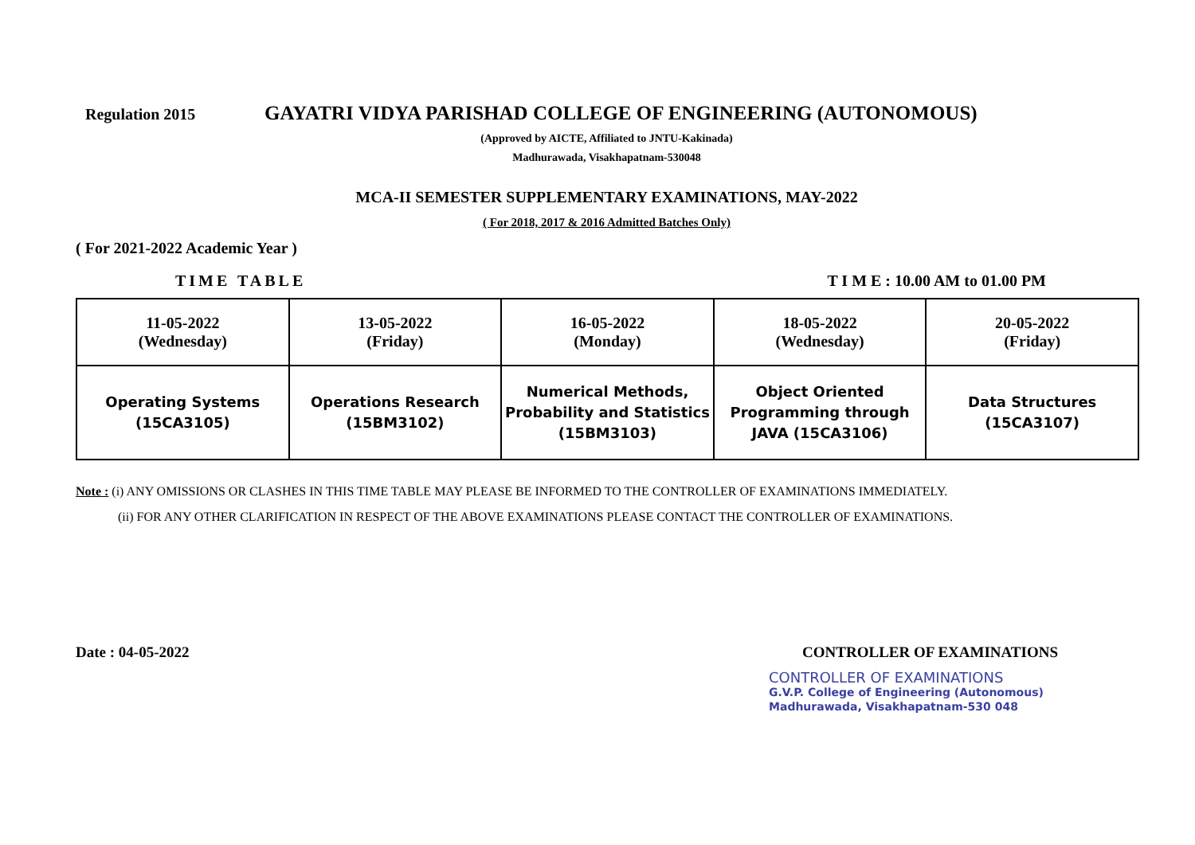Regulation 2015 GAYATRI VIDYA PARISHAD COLLEGE OF ENGINEERING (AUTONOMOUS)
(Approved by AICTE, Affiliated to JNTU-Kakinada)
Madhurawada, Visakhapatnam-530048
MCA-II SEMESTER SUPPLEMENTARY EXAMINATIONS, MAY-2022
( For 2018, 2017 & 2016 Admitted Batches Only)
( For 2021-2022 Academic Year )
TIME TABLE T I M E : 10.00 AM to 01.00 PM
| 11-05-2022 (Wednesday) | 13-05-2022 (Friday) | 16-05-2022 (Monday) | 18-05-2022 (Wednesday) | 20-05-2022 (Friday) |
| Operating Systems (15CA3105) | Operations Research (15BM3102) | Numerical Methods, Probability and Statistics (15BM3103) | Object Oriented Programming through JAVA (15CA3106) | Data Structures (15CA3107) |
Note : (i) ANY OMISSIONS OR CLASHES IN THIS TIME TABLE MAY PLEASE BE INFORMED TO THE CONTROLLER OF EXAMINATIONS IMMEDIATELY.
(ii) FOR ANY OTHER CLARIFICATION IN RESPECT OF THE ABOVE EXAMINATIONS PLEASE CONTACT THE CONTROLLER OF EXAMINATIONS.
Date : 04-05-2022 CONTROLLER OF EXAMINATIONS
CONTROLLER OF EXAMINATIONS
G.V.P. College of Engineering (Autonomous)
Madhurawada, Visakhapatnam-530 048